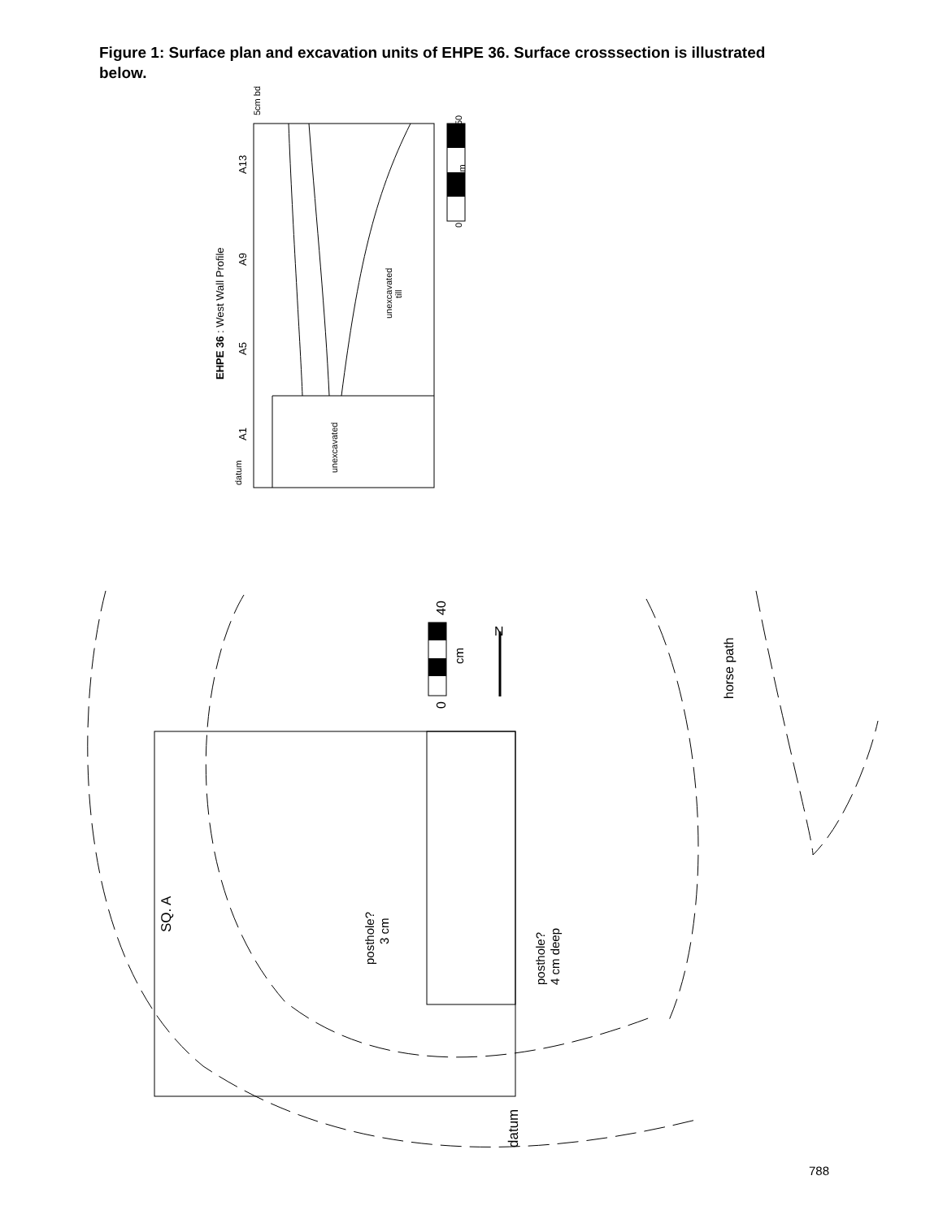Figure 1: Surface plan and excavation units of EHPE 36. Surface crosssection is illustrated below.
EHPE 36 : West Wall Profile
datum
A1
A5
A9
A13
5cm bd
unexcavated
unexcavated
till
0
50
cm
datum
SQ. A
posthole?
3 cm
posthole?
4 cm deep
0
40
cm
horse path
N
788